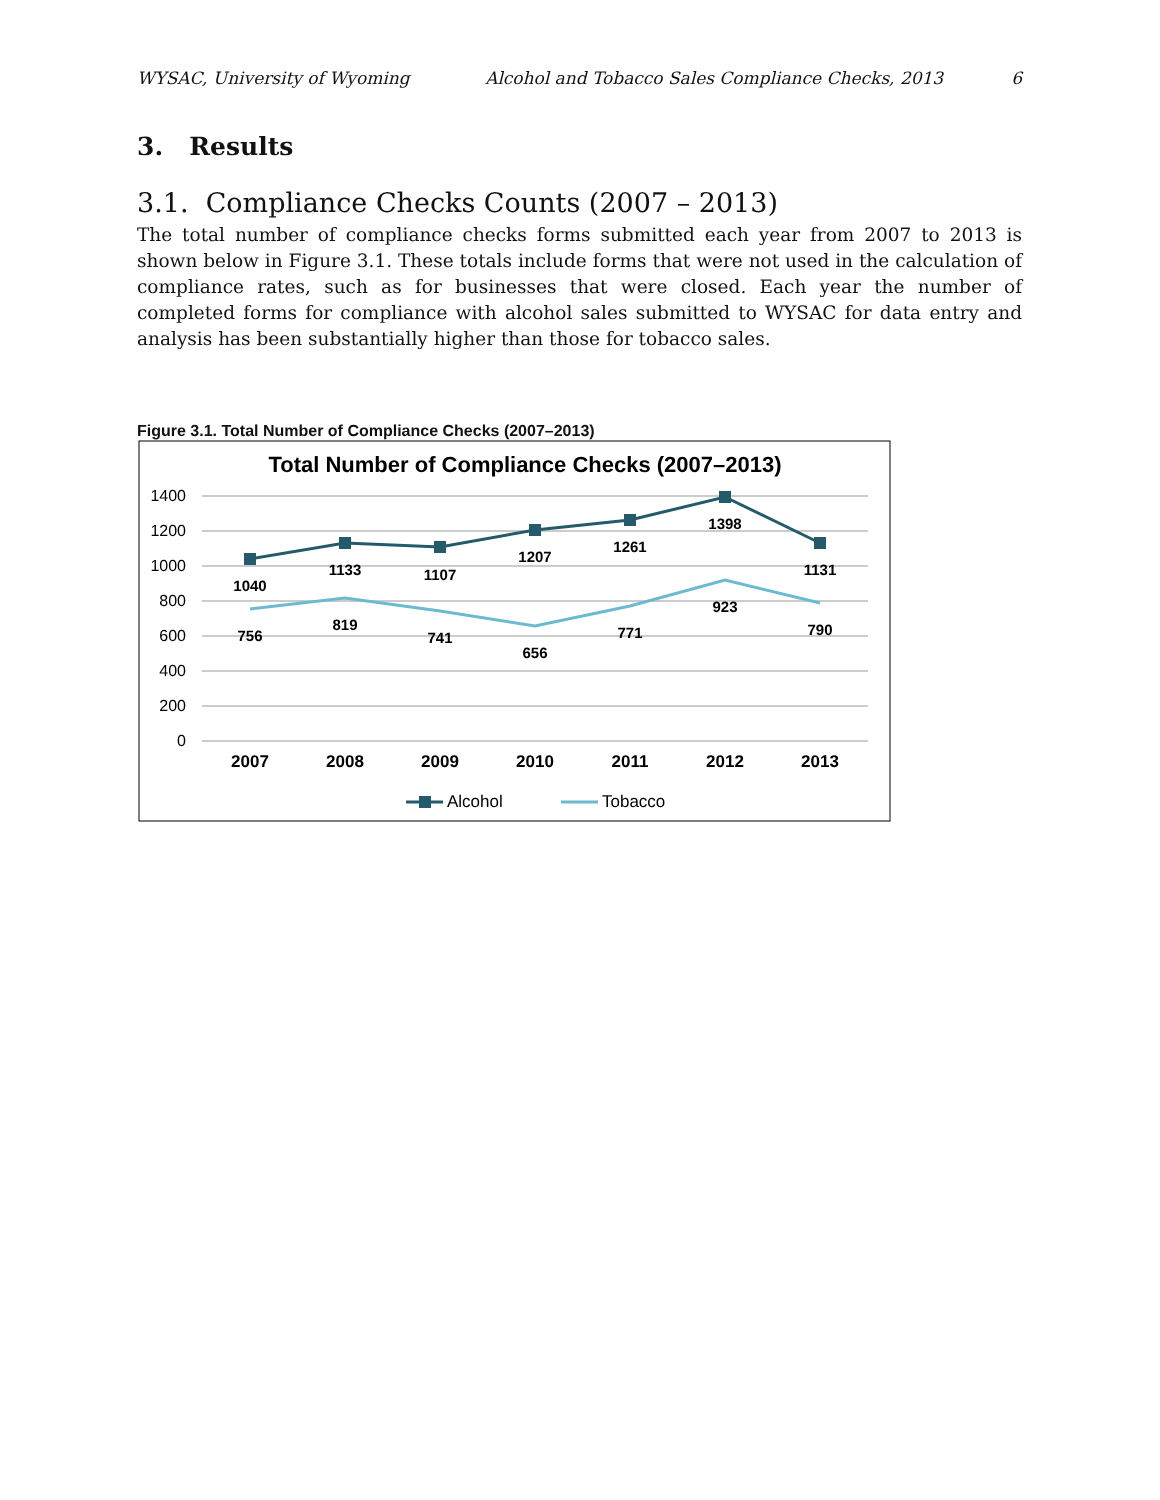WYSAC, University of Wyoming Alcohol and Tobacco Sales Compliance Checks, 2013 6
3. Results
3.1. Compliance Checks Counts (2007 – 2013)
The total number of compliance checks forms submitted each year from 2007 to 2013 is shown below in Figure 3.1. These totals include forms that were not used in the calculation of compliance rates, such as for businesses that were closed. Each year the number of completed forms for compliance with alcohol sales submitted to WYSAC for data entry and analysis has been substantially higher than those for tobacco sales.
Figure 3.1. Total Number of Compliance Checks (2007–2013)
Total Number of Compliance Checks (2007–2013)
1400
1200
1000
800
600
400
200
0
2007
2008
2009
2010
2011
2012
2013
1040
1133
1107
1207
1261
1398
1131
756
819
741
656
771
923
790
Alcohol
Tobacco